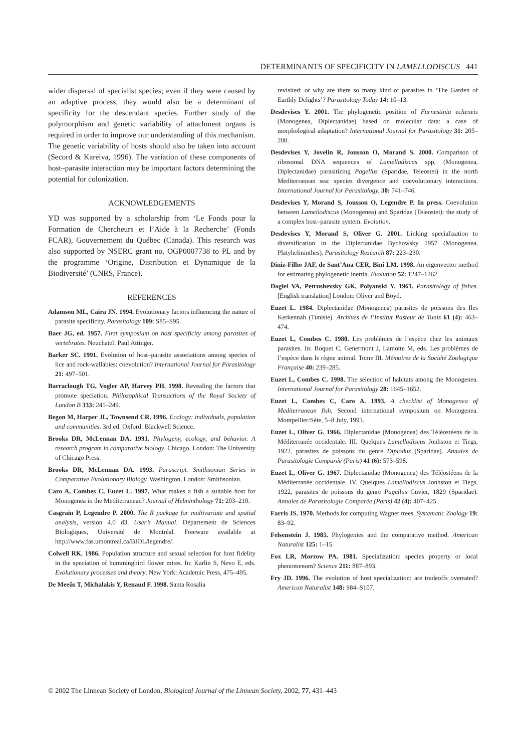DETERMINANTS OF SPECIFICITY IN LAMELLODISCUS 441
wider dispersal of specialist species; even if they were caused by an adaptive process, they would also be a determinant of specificity for the descendant species. Further study of the polymorphism and genetic variability of attachment organs is required in order to improve our understanding of this mechanism. The genetic variability of hosts should also be taken into account (Secord & Kareiva, 1996). The variation of these components of host–parasite interaction may be important factors determining the potential for colonization.
ACKNOWLEDGEMENTS
YD was supported by a scholarship from ‘Le Fonds pour la Formation de Chercheurs et l’Aide à la Recherche’ (Fonds FCAR), Gouvernement du Québec (Canada). This research was also supported by NSERC grant no. OGP0007738 to PL and by the programme ‘Origine, Distribution et Dynamique de la Biodiversité’ (CNRS, France).
REFERENCES
Adamson ML, Caira JN. 1994. Evolutionary factors influencing the nature of parasite specificity. Parasitology 109: S85–S95.
Baer JG, ed. 1957. First symposium on host specificity among parasites of vertebrates. Neuchatel: Paul Attinger.
Barker SC. 1991. Evolution of host–parasite associations among species of lice and rock-wallabies: coevolution? International Journal for Parasitology 21: 497–501.
Barraclough TG, Vogler AP, Harvey PH. 1998. Revealing the factors that promote speciation. Philosophical Transactions of the Royal Society of London B 333: 241–249.
Begon M, Harper JL, Townsend CR. 1996. Ecology: individuals, population and communities. 3rd ed. Oxford: Blackwell Science.
Brooks DR, McLennan DA. 1991. Phylogeny, ecology, and behavior. A research program in comparative biology. Chicago, London: The University of Chicago Press.
Brooks DR, McLennan DA. 1993. Parascript. Smithsonian Series in Comparative Evolutionary Biology. Washington, London: Smithsonian.
Caro A, Combes C, Euzet L. 1997. What makes a fish a suitable host for Monogenea in the Mediterranean? Journal of Helminthology 71: 203–210.
Casgrain P, Legendre P. 2000. The R package for multivariate and spatial analysis, version 4.0 d3. User’s Manual. Département de Sciences Biologiques, Université de Montréal. Freeware available at http://www.fas.umontreal.ca/BIOL/legendre/.
Colwell RK. 1986. Population structure and sexual selection for host fidelity in the speciation of hummingbird flower mites. In: Karlin S, Nevo E, eds. Evolutionary processes and theory. New York: Academic Press, 475–495.
De Meeûs T, Michalakis Y, Renaud F. 1998. Santa Rosalia
revisited: or why are there so many kind of parasites in ‘The Garden of Earthly Delights’? Parasitology Today 14: 10–13.
Desdevises Y. 2001. The phylogenetic position of Furnestinia echeneis (Monogenea, Diplectanidae) based on molecular data: a case of morphological adaptation? International Journal for Parasitology 31: 205–208.
Desdevises Y, Jovelin R, Jousson O, Morand S. 2000. Comparison of ribosomal DNA sequences of Lamellodiscus spp, (Monogenea, Diplectanidae) parasitizing Pagellus (Sparidae, Teleostei) in the north Mediterranean sea: species divergence and coevolutionary interactions. International Journal for Parasitology. 30: 741–746.
Desdevises Y, Morand S, Jousson O, Legendre P. In press. Coevolution between Lamellodiscus (Monogenea) and Sparidae (Teleostei): the study of a complex host–parasite system. Evolution.
Desdevises Y, Morand S, Oliver G. 2001. Linking specialization to diversification in the Diplectanidae Bychowsky 1957 (Monogenea, Platyhelminthes). Parasitology Research 87: 223–230.
Diniz-Filho JAF, de Sant’Ana CER, Bini LM. 1998. An eigenvector method for estimating phylogenetic inertia. Evolution 52: 1247–1262.
Dogiel VA, Petrushevsky GK, Polyanski Y. 1961. Parasitology of fishes. [English translation] London: Oliver and Boyd.
Euzet L. 1984. Diplectanidae (Monogenea) parasites de poissons des Iles Kerkennah (Tunisie). Archives de l’Institut Pasteur de Tunis 61 (4): 463–474.
Euzet L, Combes C. 1980. Les problèmes de l’espèce chez les animaux parasites. In: Boquet C, Genermont J, Lamotte M, eds. Les problèmes de l’espèce dans le règne animal. Tome III. Mémoires de la Société Zoologique Française 40: 239–285.
Euzet L, Combes C. 1998. The selection of habitats among the Monogenea. International Journal for Parasitology 28: 1645–1652.
Euzet L, Combes C, Caro A. 1993. A checklist of Monogenea of Mediterranean fish. Second international symposium on Monogenea. Montpellier/Sète, 5–8 July, 1993.
Euzet L, Oliver G. 1966. Diplectanidae (Monogenea) des Téléostéens de la Méditerranée occidentale. III. Quelques Lamellodiscus Jonhston et Tiegs, 1922, parasites de poissons du genre Diplodus (Sparidae). Annales de Parasitologie Comparée (Paris) 41 (6): 573–598.
Euzet L, Oliver G. 1967. Diplectanidae (Monogenea) des Téléostéens de la Méditerranée occidentale. IV. Quelques Lamellodiscus Jonhston et Tiegs, 1922, parasites de poissons du genre Pagellus Cuvier, 1829 (Sparidae). Annales de Parasitologie Comparée (Paris) 42 (4): 407–425.
Farris JS. 1970. Methods for computing Wagner trees. Systematic Zoology 19: 83–92.
Felsenstein J. 1985. Phylogenies and the comparative method. American Naturalist 125: 1–15.
Fox LR, Morrow PA. 1981. Specialization: species property or local phenomenom? Science 211: 887–893.
Fry JD. 1996. The evolution of host specialization: are tradeoffs overrated? American Naturalist 148: S84–S107.
© 2002 The Linnean Society of London, Biological Journal of the Linnean Society, 2002, 77, 431–443